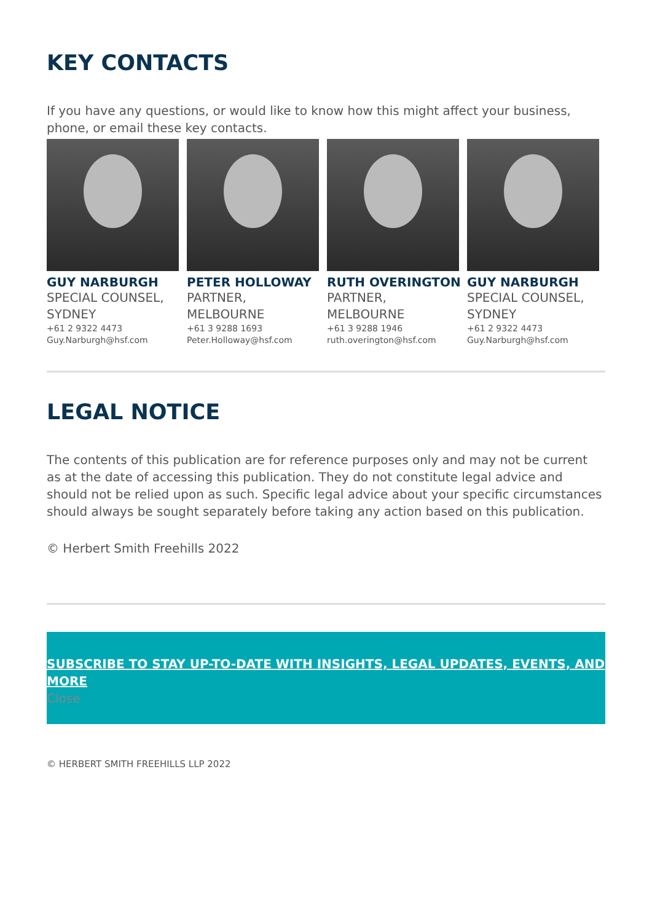KEY CONTACTS
If you have any questions, or would like to know how this might affect your business, phone, or email these key contacts.
GUY NARBURGH
SPECIAL COUNSEL, SYDNEY
+61 2 9322 4473
Guy.Narburgh@hsf.com
PETER HOLLOWAY
PARTNER, MELBOURNE
+61 3 9288 1693
Peter.Holloway@hsf.com
RUTH OVERINGTON
PARTNER, MELBOURNE
+61 3 9288 1946
ruth.overington@hsf.com
GUY NARBURGH
SPECIAL COUNSEL, SYDNEY
+61 2 9322 4473
Guy.Narburgh@hsf.com
LEGAL NOTICE
The contents of this publication are for reference purposes only and may not be current as at the date of accessing this publication. They do not constitute legal advice and should not be relied upon as such. Specific legal advice about your specific circumstances should always be sought separately before taking any action based on this publication.
© Herbert Smith Freehills 2022
SUBSCRIBE TO STAY UP-TO-DATE WITH INSIGHTS, LEGAL UPDATES, EVENTS, AND MORE
Close
© HERBERT SMITH FREEHILLS LLP 2022